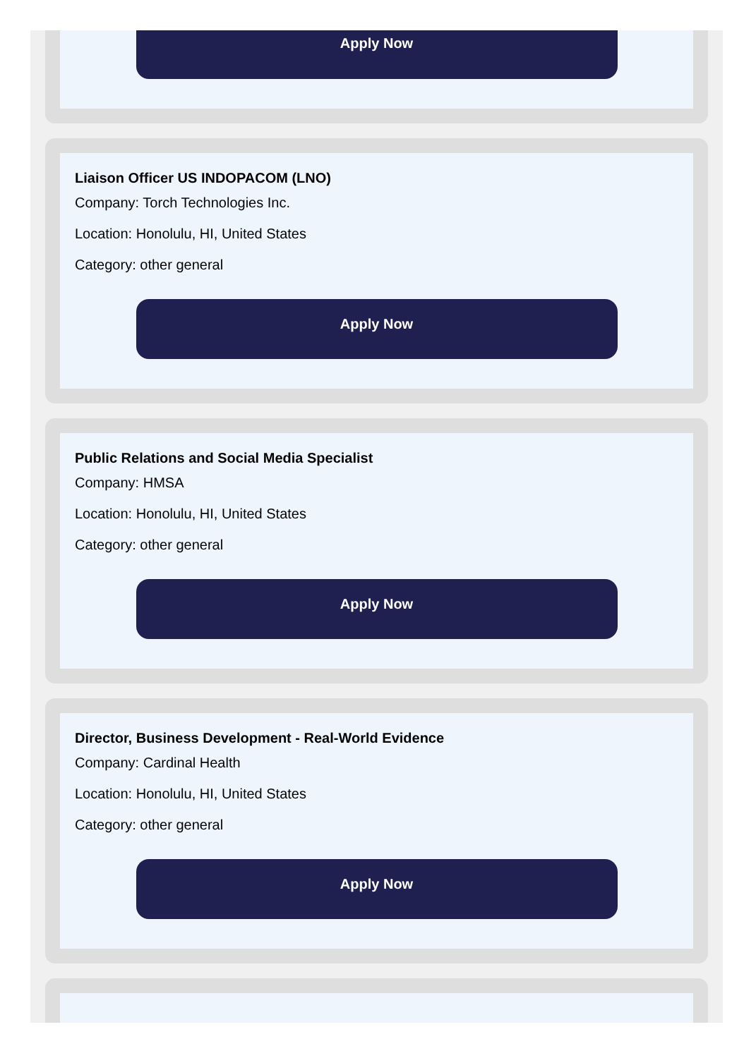Apply Now
Liaison Officer US INDOPACOM (LNO)
Company: Torch Technologies Inc.
Location: Honolulu, HI, United States
Category: other general
Apply Now
Public Relations and Social Media Specialist
Company: HMSA
Location: Honolulu, HI, United States
Category: other general
Apply Now
Director, Business Development - Real-World Evidence
Company: Cardinal Health
Location: Honolulu, HI, United States
Category: other general
Apply Now